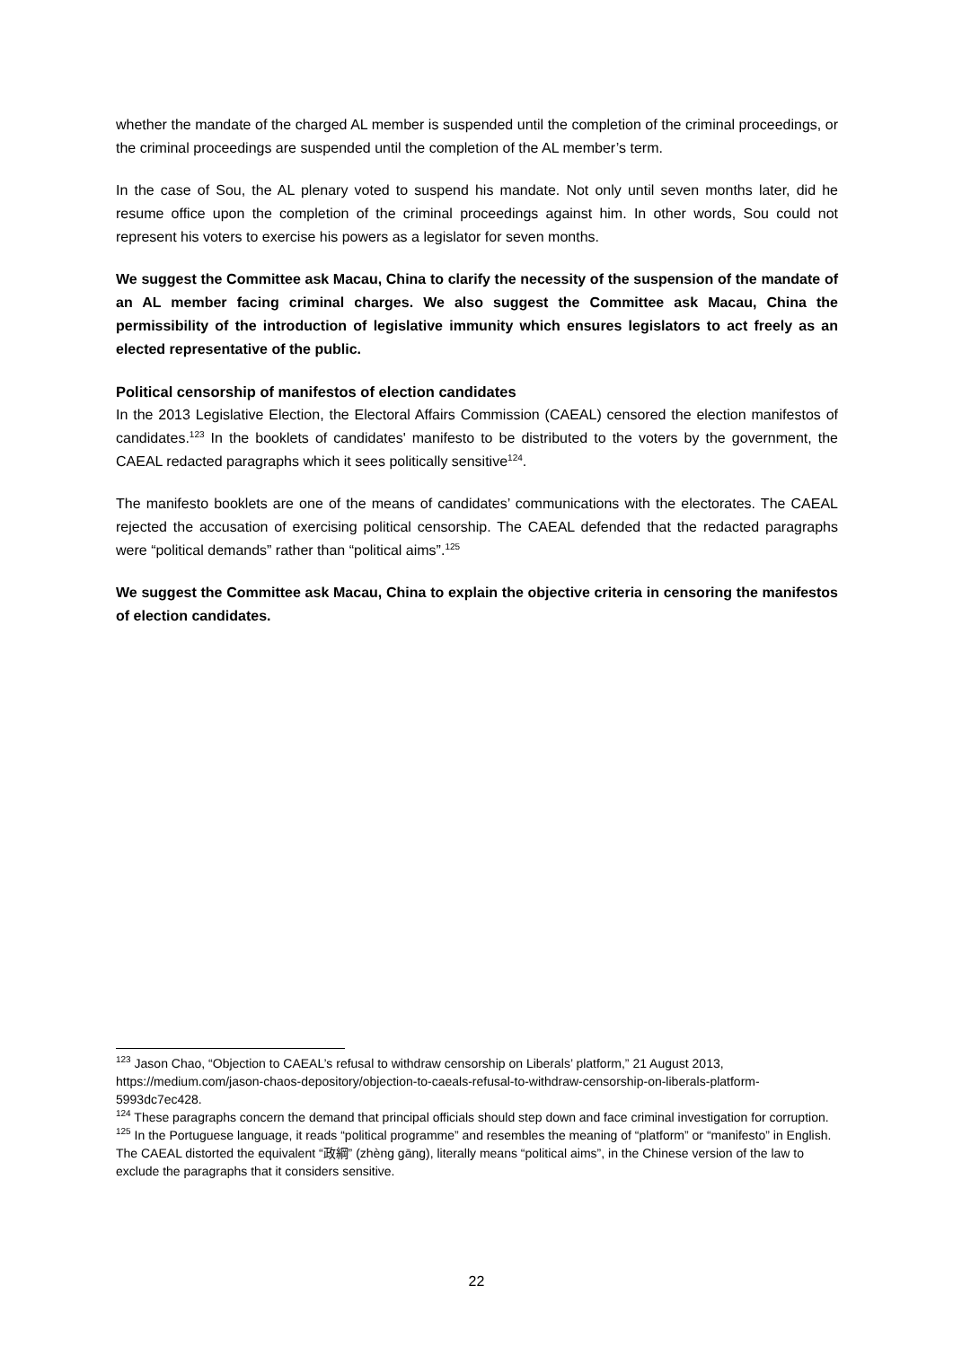whether the mandate of the charged AL member is suspended until the completion of the criminal proceedings, or the criminal proceedings are suspended until the completion of the AL member’s term.
In the case of Sou, the AL plenary voted to suspend his mandate. Not only until seven months later, did he resume office upon the completion of the criminal proceedings against him. In other words, Sou could not represent his voters to exercise his powers as a legislator for seven months.
We suggest the Committee ask Macau, China to clarify the necessity of the suspension of the mandate of an AL member facing criminal charges. We also suggest the Committee ask Macau, China the permissibility of the introduction of legislative immunity which ensures legislators to act freely as an elected representative of the public.
Political censorship of manifestos of election candidates
In the 2013 Legislative Election, the Electoral Affairs Commission (CAEAL) censored the election manifestos of candidates.<sup>123</sup> In the booklets of candidates' manifesto to be distributed to the voters by the government, the CAEAL redacted paragraphs which it sees politically sensitive<sup>124</sup>.
The manifesto booklets are one of the means of candidates’ communications with the electorates. The CAEAL rejected the accusation of exercising political censorship. The CAEAL defended that the redacted paragraphs were “political demands” rather than “political aims”.<sup>125</sup>
We suggest the Committee ask Macau, China to explain the objective criteria in censoring the manifestos of election candidates.
<sup>123</sup> Jason Chao, “Objection to CAEAL’s refusal to withdraw censorship on Liberals’ platform,” 21 August 2013, https://medium.com/jason-chaos-depository/objection-to-caeals-refusal-to-withdraw-censorship-on-liberals-platform-5993dc7ec428.
<sup>124</sup> These paragraphs concern the demand that principal officials should step down and face criminal investigation for corruption.
<sup>125</sup> In the Portuguese language, it reads “political programme” and resembles the meaning of “platform” or “manifesto” in English. The CAEAL distorted the equivalent “政綱” (zhèng gāng), literally means “political aims”, in the Chinese version of the law to exclude the paragraphs that it considers sensitive.
22